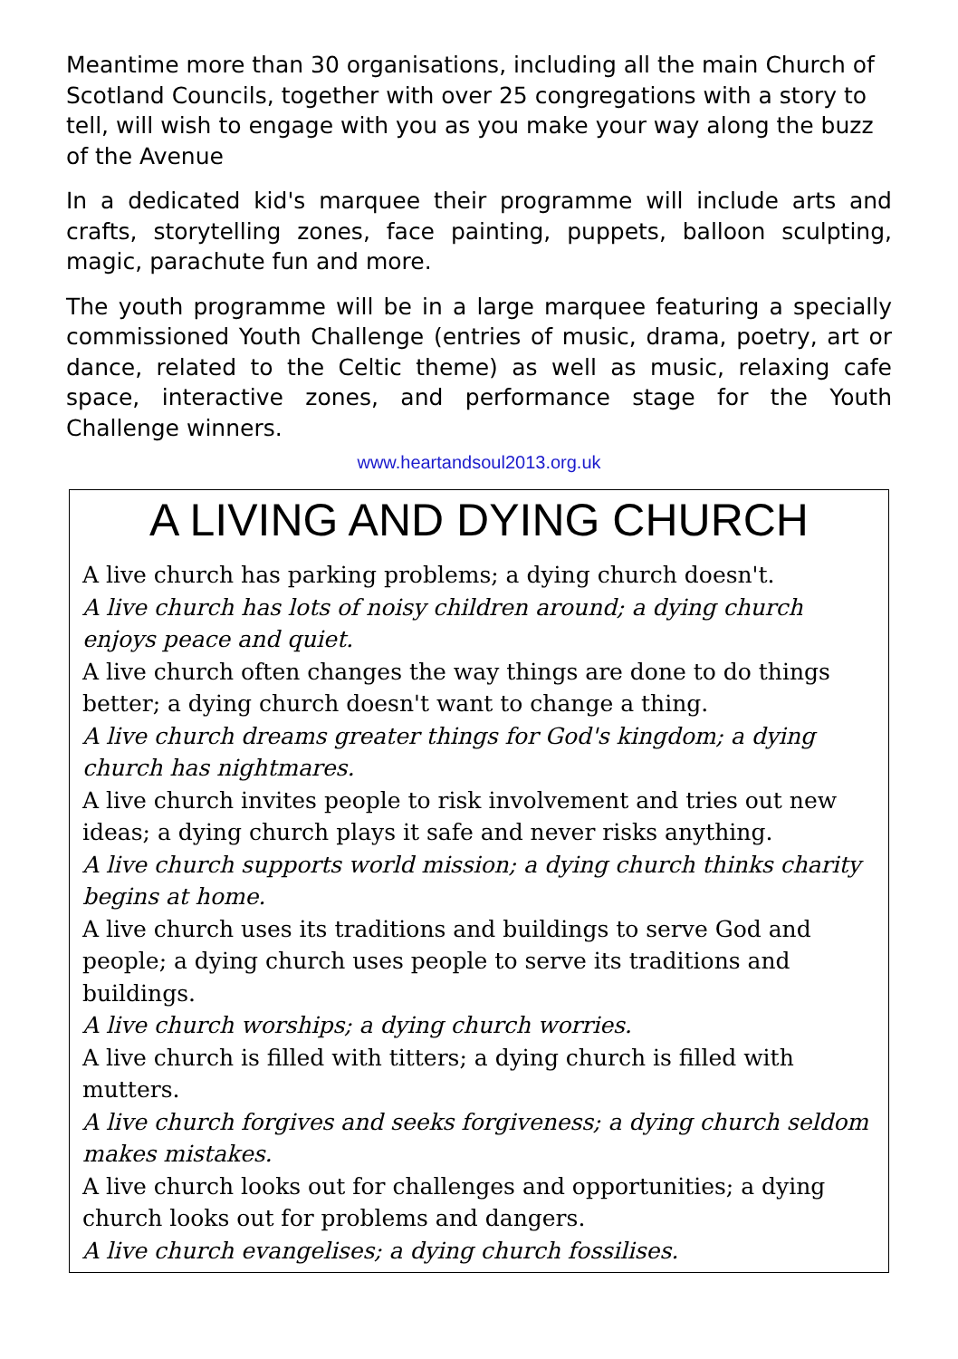Meantime more than 30 organisations, including all the main Church of Scotland Councils, together with over 25 congregations with a story to tell, will wish to engage with you as you make your way along the buzz of the Avenue
In a dedicated kid's marquee their programme will include arts and crafts, storytelling zones, face painting, puppets, balloon sculpting, magic, parachute fun and more.
The youth programme will be in a large marquee featuring a specially commissioned Youth Challenge (entries of music, drama, poetry, art or dance, related to the Celtic theme) as well as music, relaxing cafe space, interactive zones, and performance stage for the Youth Challenge winners.
www.heartandsoul2013.org.uk
A LIVING AND DYING CHURCH
A live church has parking problems; a dying church doesn't.
A live church has lots of noisy children around; a dying church enjoys peace and quiet.
A live church often changes the way things are done to do things better; a dying church doesn't want to change a thing.
A live church dreams greater things for God's kingdom; a dying church has nightmares.
A live church invites people to risk involvement and tries out new ideas; a dying church plays it safe and never risks anything.
A live church supports world mission; a dying church thinks charity begins at home.
A live church uses its traditions and buildings to serve God and people; a dying church uses people to serve its traditions and buildings.
A live church worships; a dying church worries.
A live church is filled with titters; a dying church is filled with mutters.
A live church forgives and seeks forgiveness; a dying church seldom makes mistakes.
A live church looks out for challenges and opportunities; a dying church looks out for problems and dangers.
A live church evangelises; a dying church fossilises.